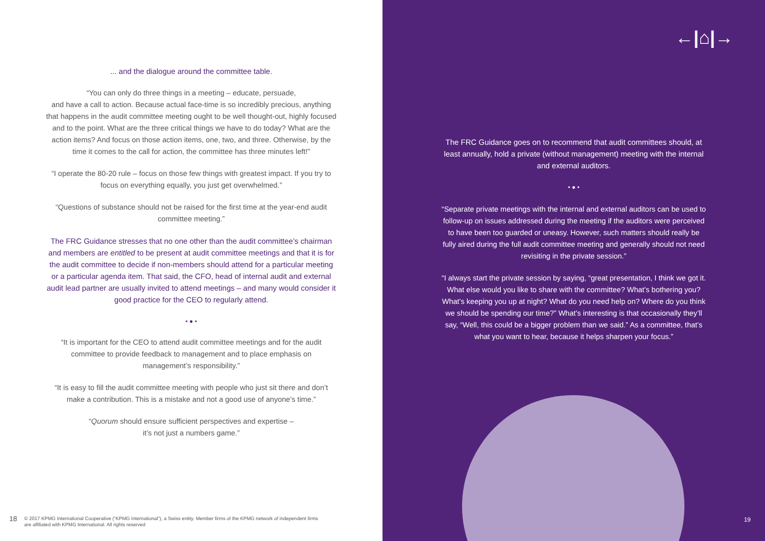... and the dialogue around the committee table.
“You can only do three things in a meeting – educate, persuade,
and have a call to action. Because actual face-time is so incredibly precious, anything that happens in the audit committee meeting ought to be well thought-out, highly focused and to the point. What are the three critical things we have to do today? What are the action items? And focus on those action items, one, two, and three. Otherwise, by the time it comes to the call for action, the committee has three minutes left!”
“I operate the 80-20 rule – focus on those few things with greatest impact. If you try to focus on everything equally, you just get overwhelmed.”
“Questions of substance should not be raised for the first time at the year-end audit committee meeting.”
The FRC Guidance stresses that no one other than the audit committee’s chairman and members are entitled to be present at audit committee meetings and that it is for the audit committee to decide if non-members should attend for a particular meeting or a particular agenda item. That said, the CFO, head of internal audit and external audit lead partner are usually invited to attend meetings – and many would consider it good practice for the CEO to regularly attend.
• ● •
“It is important for the CEO to attend audit committee meetings and for the audit committee to provide feedback to management and to place emphasis on management’s responsibility.”
“It is easy to fill the audit committee meeting with people who just sit there and don’t make a contribution. This is a mistake and not a good use of anyone’s time.”
“Quorum should ensure sufficient perspectives and expertise –
it’s not just a numbers game.”
18 © 2017 KPMG International Cooperative (“KPMG International”), a Swiss entity. Member firms of the KPMG network of independent firms
are affiliated with KPMG International. All rights reserved
←|⌂|→
The FRC Guidance goes on to recommend that audit committees should, at least annually, hold a private (without management) meeting with the internal and external auditors.
• ● •
“Separate private meetings with the internal and external auditors can be used to follow-up on issues addressed during the meeting if the auditors were perceived to have been too guarded or uneasy. However, such matters should really be fully aired during the full audit committee meeting and generally should not need revisiting in the private session.”
“I always start the private session by saying, “great presentation, I think we got it. What else would you like to share with the committee? What’s bothering you? What’s keeping you up at night? What do you need help on? Where do you think we should be spending our time?” What’s interesting is that occasionally they’ll say, “Well, this could be a bigger problem than we said.” As a committee, that’s what you want to hear, because it helps sharpen your focus.”
19